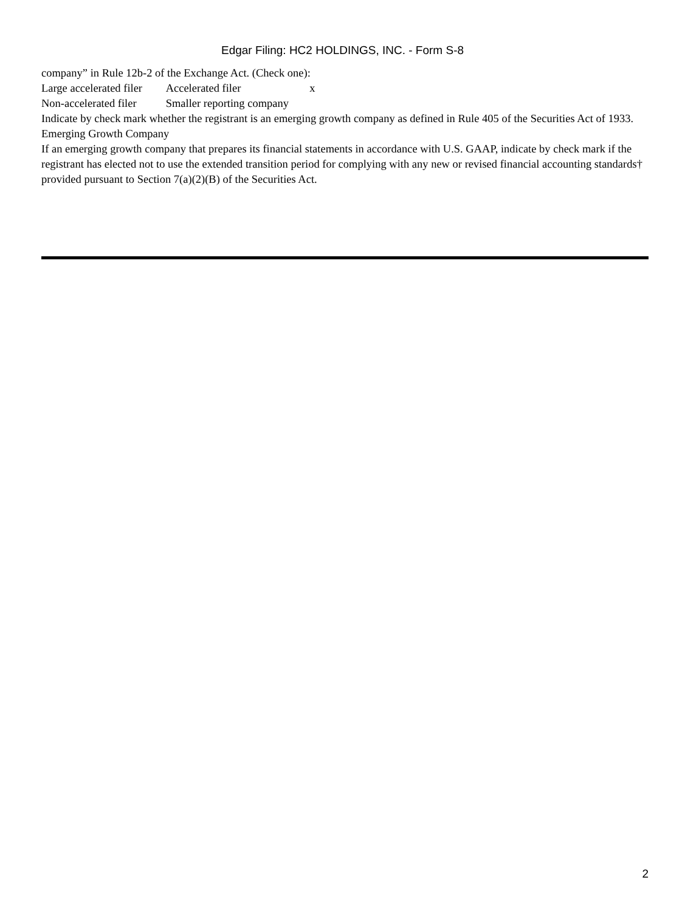Edgar Filing: HC2 HOLDINGS, INC. - Form S-8
company” in Rule 12b-2 of the Exchange Act. (Check one):
Large accelerated filer Accelerated filer x
Non-accelerated filer Smaller reporting company
Indicate by check mark whether the registrant is an emerging growth company as defined in Rule 405 of the Securities Act of 1933.
Emerging Growth Company
If an emerging growth company that prepares its financial statements in accordance with U.S. GAAP, indicate by check mark if the registrant has elected not to use the extended transition period for complying with any new or revised financial accounting standards† provided pursuant to Section 7(a)(2)(B) of the Securities Act.
2